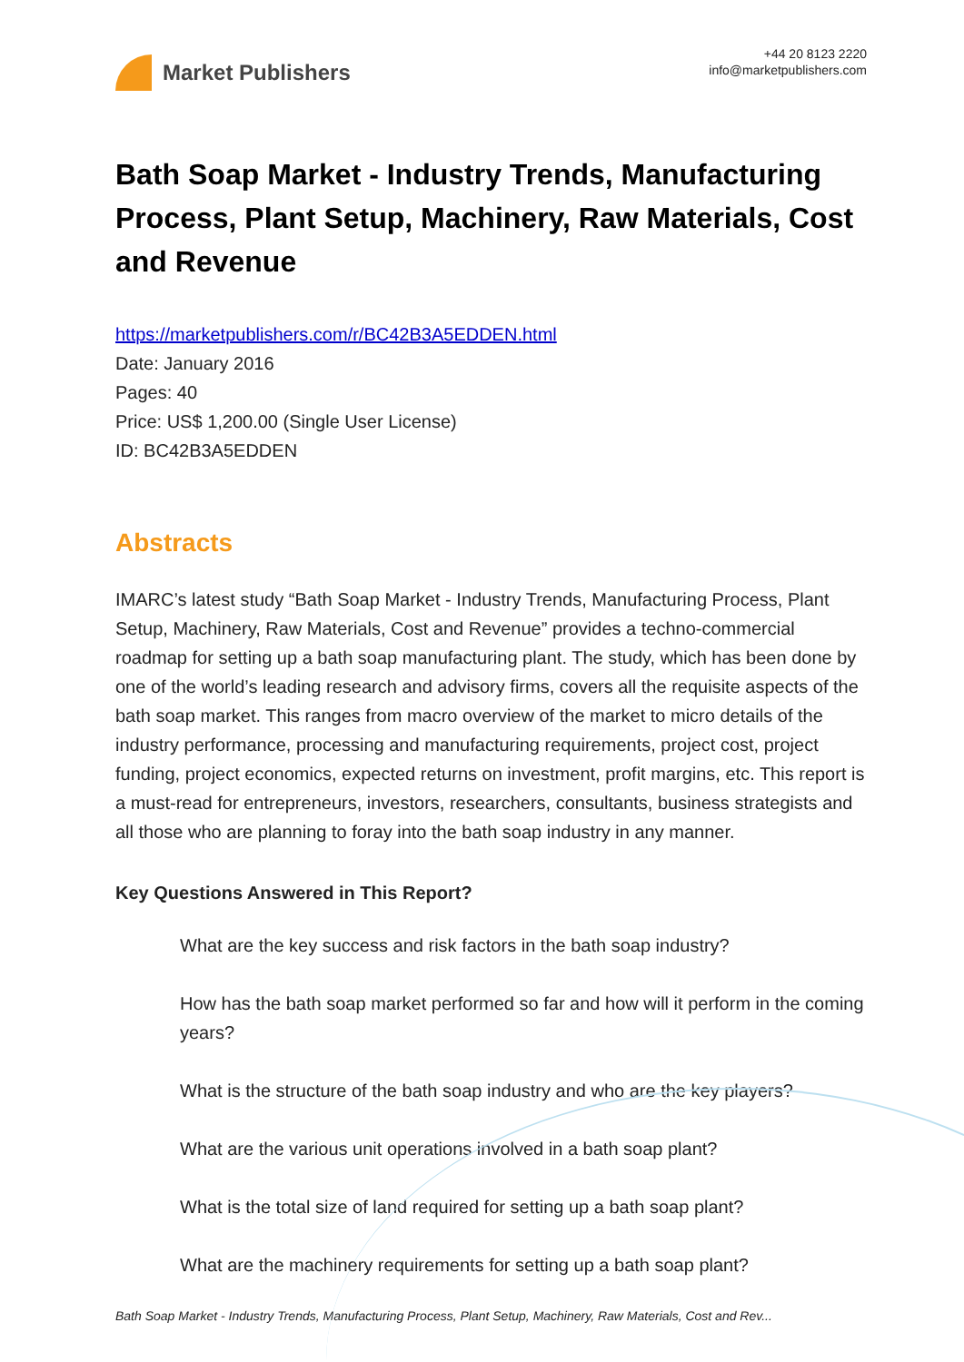Market Publishers
+44 20 8123 2220
info@marketpublishers.com
Bath Soap Market - Industry Trends, Manufacturing Process, Plant Setup, Machinery, Raw Materials, Cost and Revenue
https://marketpublishers.com/r/BC42B3A5EDDEN.html
Date: January 2016
Pages: 40
Price: US$ 1,200.00 (Single User License)
ID: BC42B3A5EDDEN
Abstracts
IMARC’s latest study “Bath Soap Market - Industry Trends, Manufacturing Process, Plant Setup, Machinery, Raw Materials, Cost and Revenue” provides a techno-commercial roadmap for setting up a bath soap manufacturing plant. The study, which has been done by one of the world’s leading research and advisory firms, covers all the requisite aspects of the bath soap market. This ranges from macro overview of the market to micro details of the industry performance, processing and manufacturing requirements, project cost, project funding, project economics, expected returns on investment, profit margins, etc. This report is a must-read for entrepreneurs, investors, researchers, consultants, business strategists and all those who are planning to foray into the bath soap industry in any manner.
Key Questions Answered in This Report?
What are the key success and risk factors in the bath soap industry?
How has the bath soap market performed so far and how will it perform in the coming years?
What is the structure of the bath soap industry and who are the key players?
What are the various unit operations involved in a bath soap plant?
What is the total size of land required for setting up a bath soap plant?
What are the machinery requirements for setting up a bath soap plant?
Bath Soap Market - Industry Trends, Manufacturing Process, Plant Setup, Machinery, Raw Materials, Cost and Rev...